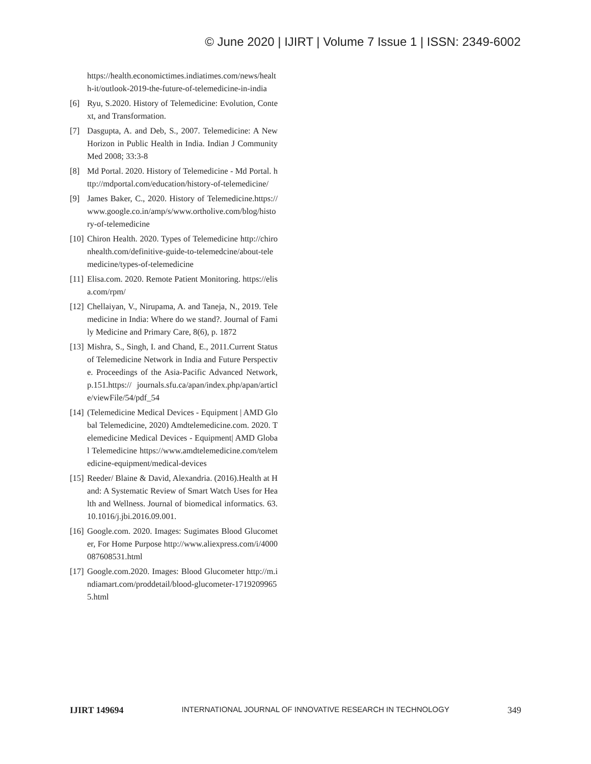© June 2020 | IJIRT | Volume 7 Issue 1 | ISSN: 2349-6002
https://health.economictimes.indiatimes.com/news/health-it/outlook-2019-the-future-of-telemedicine-in-india
[6] Ryu, S.2020. History of Telemedicine: Evolution, Context, and Transformation.
[7] Dasgupta, A. and Deb, S., 2007. Telemedicine: A New Horizon in Public Health in India. Indian J Community Med 2008; 33:3-8
[8] Md Portal. 2020. History of Telemedicine - Md Portal. http://mdportal.com/education/history-of-telemedicine/
[9] James Baker, C., 2020. History of Telemedicine.https://www.google.co.in/amp/s/www.ortholive.com/blog/history-of-telemedicine
[10]
Chiron Health. 2020. Types of Telemedicine http://chironhealth.com/definitive-guide-to-telemedcine/about-telemedicine/types-of-telemedicine
[11]
Elisa.com. 2020. Remote Patient Monitoring. https://elisa.com/rpm/
[12]
Chellaiyan, V., Nirupama, A. and Taneja, N., 2019. Telemedicine in India: Where do we stand?. Journal of Family Medicine and Primary Care, 8(6), p. 1872
[13]
Mishra, S., Singh, I. and Chand, E., 2011.Current Status of Telemedicine Network in India and Future Perspective. Proceedings of the Asia-Pacific Advanced Network, p.151.https:// journals.sfu.ca/apan/index.php/apan/article/viewFile/54/pdf_54
[14]
(Telemedicine Medical Devices - Equipment | AMD Global Telemedicine, 2020) Amdtelemedicine.com. 2020. Telemedicine Medical Devices - Equipment| AMD Global Telemedicine https://www.amdtelemedicine.com/telemedicine-equipment/medical-devices
[15]
Reeder/ Blaine & David, Alexandria. (2016).Health at Hand: A Systematic Review of Smart Watch Uses for Health and Wellness. Journal of biomedical informatics. 63. 10.1016/j.jbi.2016.09.001.
[16]
Google.com. 2020. Images: Sugimates Blood Glucometer, For Home Purpose http://www.aliexpress.com/i/4000087608531.html
[17]
Google.com.2020. Images: Blood Glucometer http://m.indiamart.com/proddetail/blood-glucometer-17192099655.html
IJIRT 149694 INTERNATIONAL JOURNAL OF INNOVATIVE RESEARCH IN TECHNOLOGY 349